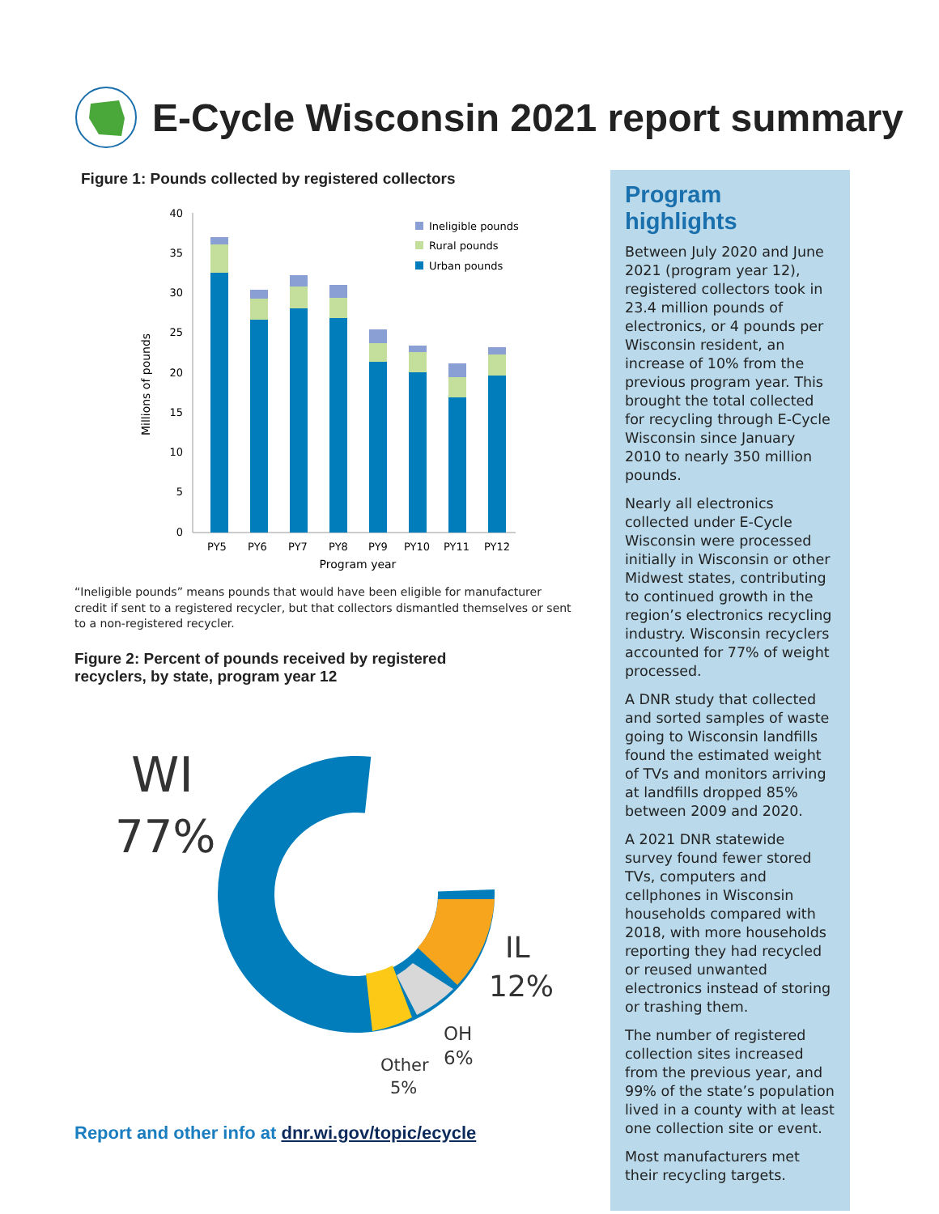E-Cycle Wisconsin 2021 report summary
Figure 1: Pounds collected by registered collectors
Millions of pounds
40
35
30
25
20
15
10
5
0
PY5
PY6
PY7
PY8
PY9
PY10
PY11
PY12
Program year
Ineligible pounds
Rural pounds
Urban pounds
“Ineligible pounds” means pounds that would have been eligible for manufacturer credit if sent to a registered recycler, but that collectors dismantled themselves or sent to a non-registered recycler.
Figure 2: Percent of pounds received by registered
recyclers, by state, program year 12
WI
77%
IL
12%
OH
6%
Other
5%
Report and other info at dnr.wi.gov/topic/ecycle
Program highlights
Between July 2020 and June 2021 (program year 12), registered collectors took in 23.4 million pounds of electronics, or 4 pounds per Wisconsin resident, an increase of 10% from the previous program year. This brought the total collected for recycling through E-Cycle Wisconsin since January 2010 to nearly 350 million pounds.
Nearly all electronics collected under E-Cycle Wisconsin were processed initially in Wisconsin or other Midwest states, contributing to continued growth in the region’s electronics recycling industry. Wisconsin recyclers accounted for 77% of weight processed.
A DNR study that collected and sorted samples of waste going to Wisconsin landfills found the estimated weight of TVs and monitors arriving at landfills dropped 85% between 2009 and 2020.
A 2021 DNR statewide survey found fewer stored TVs, computers and cellphones in Wisconsin households compared with 2018, with more households reporting they had recycled or reused unwanted electronics instead of storing or trashing them.
The number of registered collection sites increased from the previous year, and 99% of the state’s population lived in a county with at least one collection site or event.
Most manufacturers met their recycling targets.